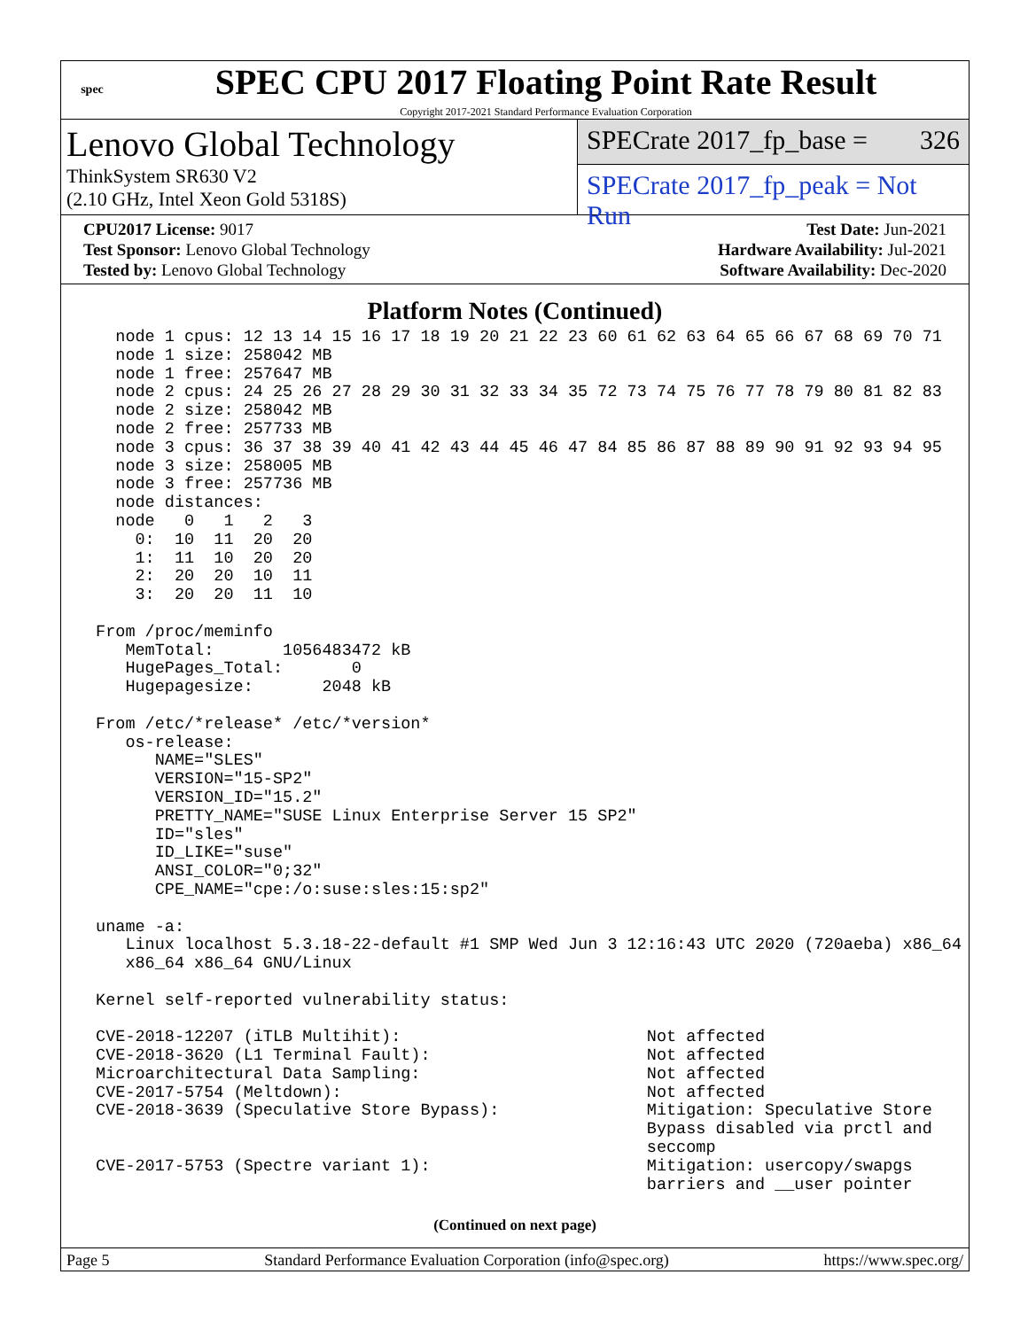spec
SPEC CPU 2017 Floating Point Rate Result
Copyright 2017-2021 Standard Performance Evaluation Corporation
Lenovo Global Technology
ThinkSystem SR630 V2
(2.10 GHz, Intel Xeon Gold 5318S)
SPECrate 2017_fp_base = 326
SPECrate 2017_fp_peak = Not Run
CPU2017 License: 9017 Test Date: Jun-2021
Test Sponsor: Lenovo Global Technology Hardware Availability: Jul-2021
Tested by: Lenovo Global Technology Software Availability: Dec-2020
Platform Notes (Continued)
   node 1 cpus: 12 13 14 15 16 17 18 19 20 21 22 23 60 61 62 63 64 65 66 67 68 69 70 71
   node 1 size: 258042 MB
   node 1 free: 257647 MB
   node 2 cpus: 24 25 26 27 28 29 30 31 32 33 34 35 72 73 74 75 76 77 78 79 80 81 82 83
   node 2 size: 258042 MB
   node 2 free: 257733 MB
   node 3 cpus: 36 37 38 39 40 41 42 43 44 45 46 47 84 85 86 87 88 89 90 91 92 93 94 95
   node 3 size: 258005 MB
   node 3 free: 257736 MB
   node distances:
   node   0   1   2   3
     0:  10  11  20  20
     1:  11  10  20  20
     2:  20  20  10  11
     3:  20  20  11  10

 From /proc/meminfo
    MemTotal:       1056483472 kB
    HugePages_Total:       0
    Hugepagesize:       2048 kB

 From /etc/*release* /etc/*version*
    os-release:
       NAME="SLES"
       VERSION="15-SP2"
       VERSION_ID="15.2"
       PRETTY_NAME="SUSE Linux Enterprise Server 15 SP2"
       ID="sles"
       ID_LIKE="suse"
       ANSI_COLOR="0;32"
       CPE_NAME="cpe:/o:suse:sles:15:sp2"

 uname -a:
    Linux localhost 5.3.18-22-default #1 SMP Wed Jun 3 12:16:43 UTC 2020 (720aeba) x86_64
    x86_64 x86_64 GNU/Linux

 Kernel self-reported vulnerability status:

 CVE-2018-12207 (iTLB Multihit):                         Not affected
 CVE-2018-3620 (L1 Terminal Fault):                      Not affected
 Microarchitectural Data Sampling:                       Not affected
 CVE-2017-5754 (Meltdown):                               Not affected
 CVE-2018-3639 (Speculative Store Bypass):               Mitigation: Speculative Store
                                                         Bypass disabled via prctl and
                                                         seccomp
 CVE-2017-5753 (Spectre variant 1):                      Mitigation: usercopy/swapgs
                                                         barriers and __user pointer
(Continued on next page)
Page 5 Standard Performance Evaluation Corporation (info@spec.org) https://www.spec.org/